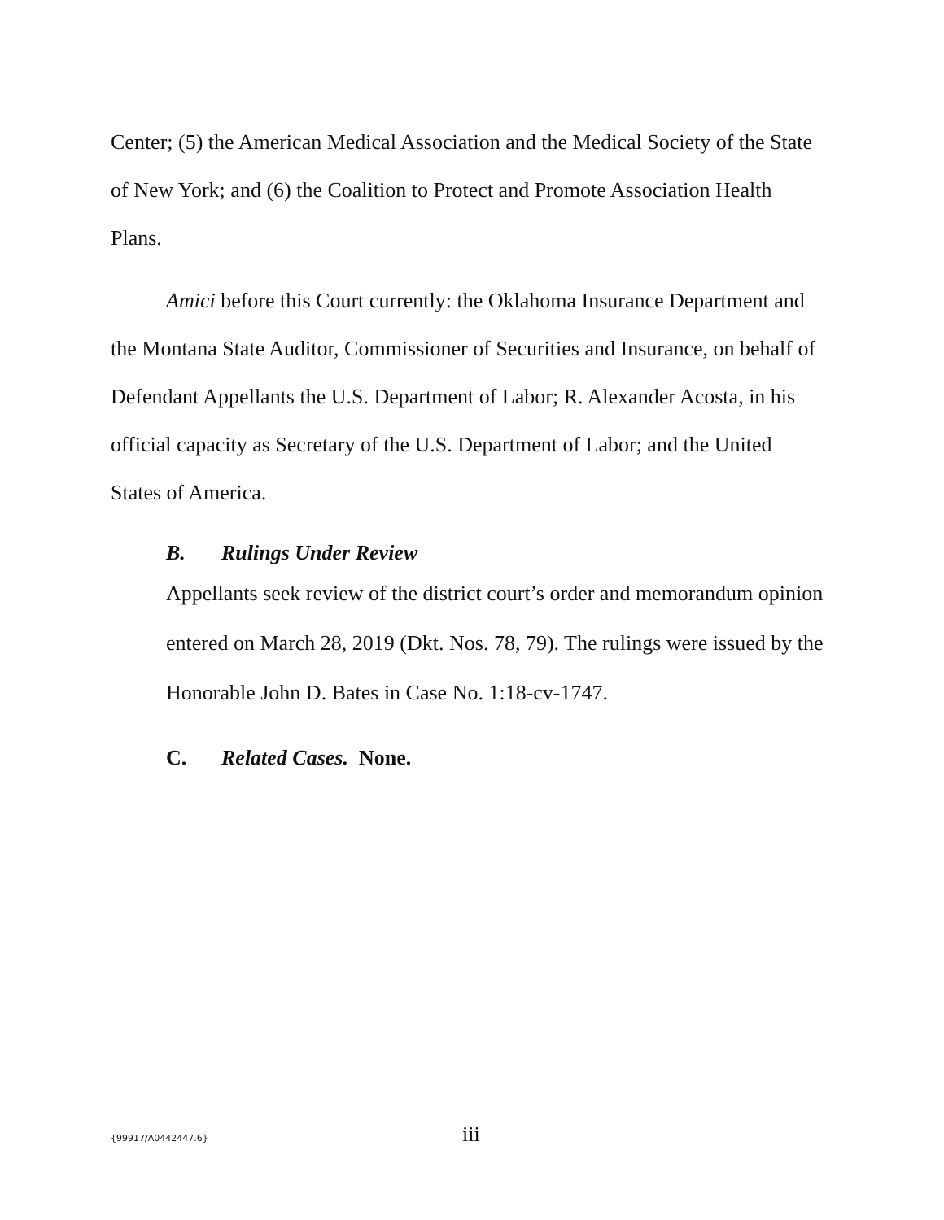Center; (5) the American Medical Association and the Medical Society of the State of New York; and (6) the Coalition to Protect and Promote Association Health Plans.
Amici before this Court currently: the Oklahoma Insurance Department and the Montana State Auditor, Commissioner of Securities and Insurance, on behalf of Defendant Appellants the U.S. Department of Labor; R. Alexander Acosta, in his official capacity as Secretary of the U.S. Department of Labor; and the United States of America.
B. Rulings Under Review
Appellants seek review of the district court’s order and memorandum opinion entered on March 28, 2019 (Dkt. Nos. 78, 79). The rulings were issued by the Honorable John D. Bates in Case No. 1:18-cv-1747.
C. Related Cases. None.
{99917/A0442447.6} iii